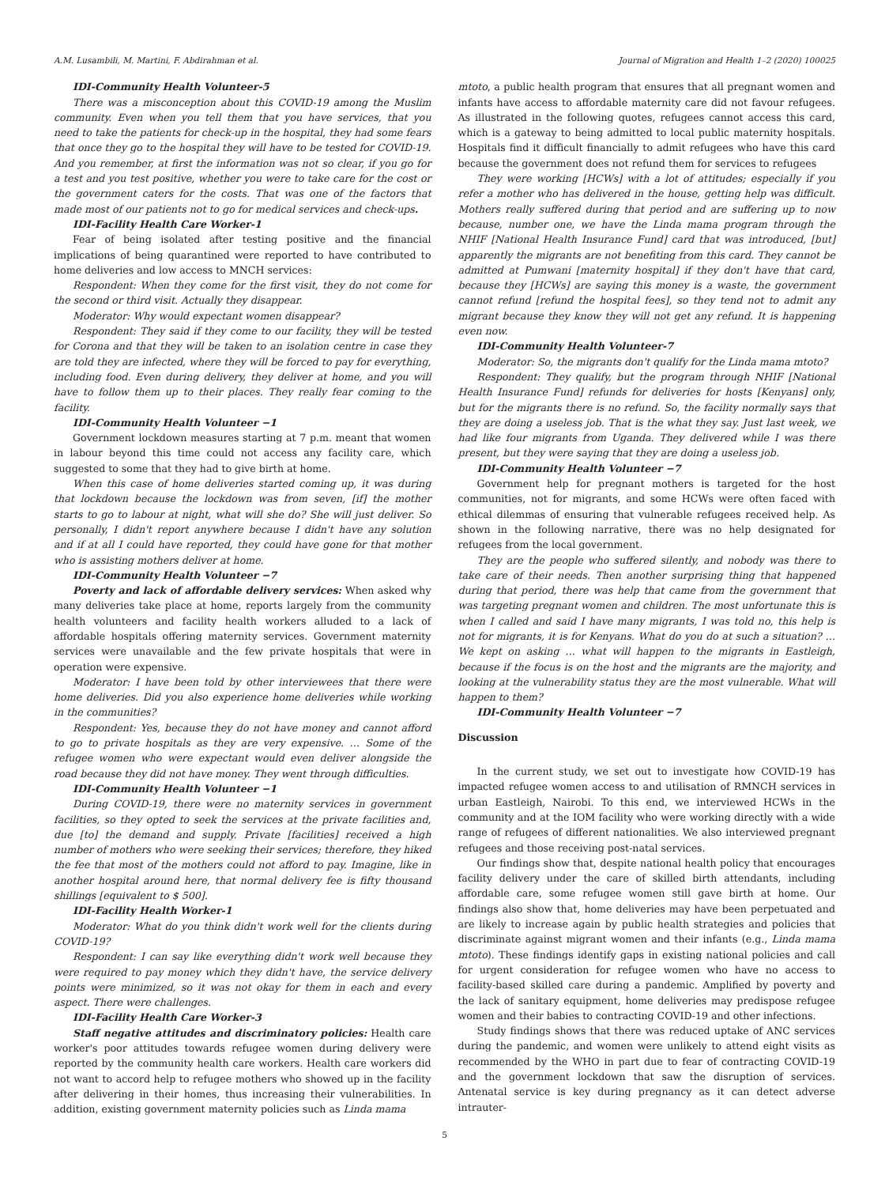A.M. Lusambili, M. Martini, F. Abdirahman et al. Journal of Migration and Health 1–2 (2020) 100025
IDI-Community Health Volunteer-5
There was a misconception about this COVID-19 among the Muslim community. Even when you tell them that you have services, that you need to take the patients for check-up in the hospital, they had some fears that once they go to the hospital they will have to be tested for COVID-19. And you remember, at first the information was not so clear, if you go for a test and you test positive, whether you were to take care for the cost or the government caters for the costs. That was one of the factors that made most of our patients not to go for medical services and check-ups.
IDI-Facility Health Care Worker-1
Fear of being isolated after testing positive and the financial implications of being quarantined were reported to have contributed to home deliveries and low access to MNCH services:
Respondent: When they come for the first visit, they do not come for the second or third visit. Actually they disappear.
Moderator: Why would expectant women disappear?
Respondent: They said if they come to our facility, they will be tested for Corona and that they will be taken to an isolation centre in case they are told they are infected, where they will be forced to pay for everything, including food. Even during delivery, they deliver at home, and you will have to follow them up to their places. They really fear coming to the facility.
IDI-Community Health Volunteer −1
Government lockdown measures starting at 7 p.m. meant that women in labour beyond this time could not access any facility care, which suggested to some that they had to give birth at home.
When this case of home deliveries started coming up, it was during that lockdown because the lockdown was from seven, [if] the mother starts to go to labour at night, what will she do? She will just deliver. So personally, I didn't report anywhere because I didn't have any solution and if at all I could have reported, they could have gone for that mother who is assisting mothers deliver at home.
IDI-Community Health Volunteer −7
Poverty and lack of affordable delivery services: When asked why many deliveries take place at home, reports largely from the community health volunteers and facility health workers alluded to a lack of affordable hospitals offering maternity services. Government maternity services were unavailable and the few private hospitals that were in operation were expensive.
Moderator: I have been told by other interviewees that there were home deliveries. Did you also experience home deliveries while working in the communities?
Respondent: Yes, because they do not have money and cannot afford to go to private hospitals as they are very expensive. … Some of the refugee women who were expectant would even deliver alongside the road because they did not have money. They went through difficulties.
IDI-Community Health Volunteer −1
During COVID-19, there were no maternity services in government facilities, so they opted to seek the services at the private facilities and, due [to] the demand and supply. Private [facilities] received a high number of mothers who were seeking their services; therefore, they hiked the fee that most of the mothers could not afford to pay. Imagine, like in another hospital around here, that normal delivery fee is fifty thousand shillings [equivalent to $ 500].
IDI-Facility Health Worker-1
Moderator: What do you think didn't work well for the clients during COVID-19?
Respondent: I can say like everything didn't work well because they were required to pay money which they didn't have, the service delivery points were minimized, so it was not okay for them in each and every aspect. There were challenges.
IDI-Facility Health Care Worker-3
Staff negative attitudes and discriminatory policies: Health care worker's poor attitudes towards refugee women during delivery were reported by the community health care workers. Health care workers did not want to accord help to refugee mothers who showed up in the facility after delivering in their homes, thus increasing their vulnerabilities. In addition, existing government maternity policies such as Linda mama
mtoto, a public health program that ensures that all pregnant women and infants have access to affordable maternity care did not favour refugees. As illustrated in the following quotes, refugees cannot access this card, which is a gateway to being admitted to local public maternity hospitals. Hospitals find it difficult financially to admit refugees who have this card because the government does not refund them for services to refugees
They were working [HCWs] with a lot of attitudes; especially if you refer a mother who has delivered in the house, getting help was difficult. Mothers really suffered during that period and are suffering up to now because, number one, we have the Linda mama program through the NHIF [National Health Insurance Fund] card that was introduced, [but] apparently the migrants are not benefiting from this card. They cannot be admitted at Pumwani [maternity hospital] if they don't have that card, because they [HCWs] are saying this money is a waste, the government cannot refund [refund the hospital fees], so they tend not to admit any migrant because they know they will not get any refund. It is happening even now.
IDI-Community Health Volunteer-7
Moderator: So, the migrants don't qualify for the Linda mama mtoto?
Respondent: They qualify, but the program through NHIF [National Health Insurance Fund] refunds for deliveries for hosts [Kenyans] only, but for the migrants there is no refund. So, the facility normally says that they are doing a useless job. That is the what they say. Just last week, we had like four migrants from Uganda. They delivered while I was there present, but they were saying that they are doing a useless job.
IDI-Community Health Volunteer −7
Government help for pregnant mothers is targeted for the host communities, not for migrants, and some HCWs were often faced with ethical dilemmas of ensuring that vulnerable refugees received help. As shown in the following narrative, there was no help designated for refugees from the local government.
They are the people who suffered silently, and nobody was there to take care of their needs. Then another surprising thing that happened during that period, there was help that came from the government that was targeting pregnant women and children. The most unfortunate this is when I called and said I have many migrants, I was told no, this help is not for migrants, it is for Kenyans. What do you do at such a situation? … We kept on asking … what will happen to the migrants in Eastleigh, because if the focus is on the host and the migrants are the majority, and looking at the vulnerability status they are the most vulnerable. What will happen to them?
IDI-Community Health Volunteer −7
Discussion
In the current study, we set out to investigate how COVID-19 has impacted refugee women access to and utilisation of RMNCH services in urban Eastleigh, Nairobi. To this end, we interviewed HCWs in the community and at the IOM facility who were working directly with a wide range of refugees of different nationalities. We also interviewed pregnant refugees and those receiving post-natal services.
Our findings show that, despite national health policy that encourages facility delivery under the care of skilled birth attendants, including affordable care, some refugee women still gave birth at home. Our findings also show that, home deliveries may have been perpetuated and are likely to increase again by public health strategies and policies that discriminate against migrant women and their infants (e.g., Linda mama mtoto). These findings identify gaps in existing national policies and call for urgent consideration for refugee women who have no access to facility-based skilled care during a pandemic. Amplified by poverty and the lack of sanitary equipment, home deliveries may predispose refugee women and their babies to contracting COVID-19 and other infections.
Study findings shows that there was reduced uptake of ANC services during the pandemic, and women were unlikely to attend eight visits as recommended by the WHO in part due to fear of contracting COVID-19 and the government lockdown that saw the disruption of services. Antenatal service is key during pregnancy as it can detect adverse intrauter-
5